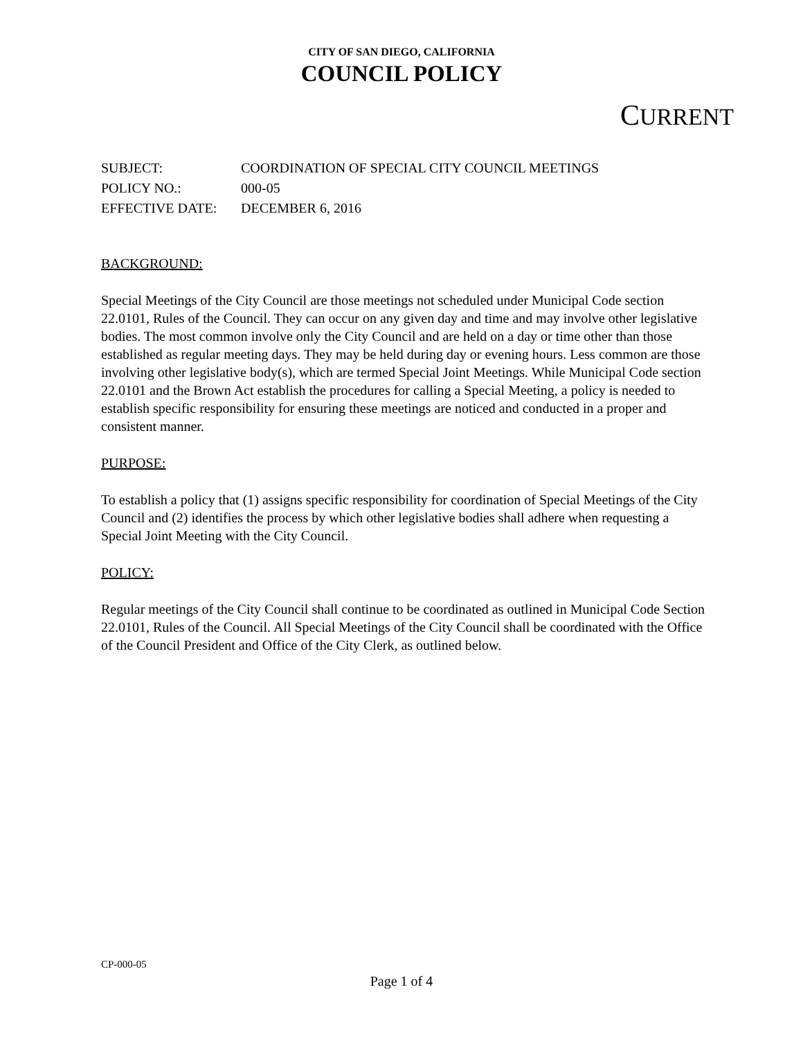CITY OF SAN DIEGO, CALIFORNIA
COUNCIL POLICY
CURRENT
| SUBJECT: | COORDINATION OF SPECIAL CITY COUNCIL MEETINGS |
| POLICY NO.: | 000-05 |
| EFFECTIVE DATE: | DECEMBER 6, 2016 |
BACKGROUND:
Special Meetings of the City Council are those meetings not scheduled under Municipal Code section 22.0101, Rules of the Council. They can occur on any given day and time and may involve other legislative bodies. The most common involve only the City Council and are held on a day or time other than those established as regular meeting days. They may be held during day or evening hours. Less common are those involving other legislative body(s), which are termed Special Joint Meetings. While Municipal Code section 22.0101 and the Brown Act establish the procedures for calling a Special Meeting, a policy is needed to establish specific responsibility for ensuring these meetings are noticed and conducted in a proper and consistent manner.
PURPOSE:
To establish a policy that (1) assigns specific responsibility for coordination of Special Meetings of the City Council and (2) identifies the process by which other legislative bodies shall adhere when requesting a Special Joint Meeting with the City Council.
POLICY:
Regular meetings of the City Council shall continue to be coordinated as outlined in Municipal Code Section 22.0101, Rules of the Council. All Special Meetings of the City Council shall be coordinated with the Office of the Council President and Office of the City Clerk, as outlined below.
CP-000-05
Page 1 of 4